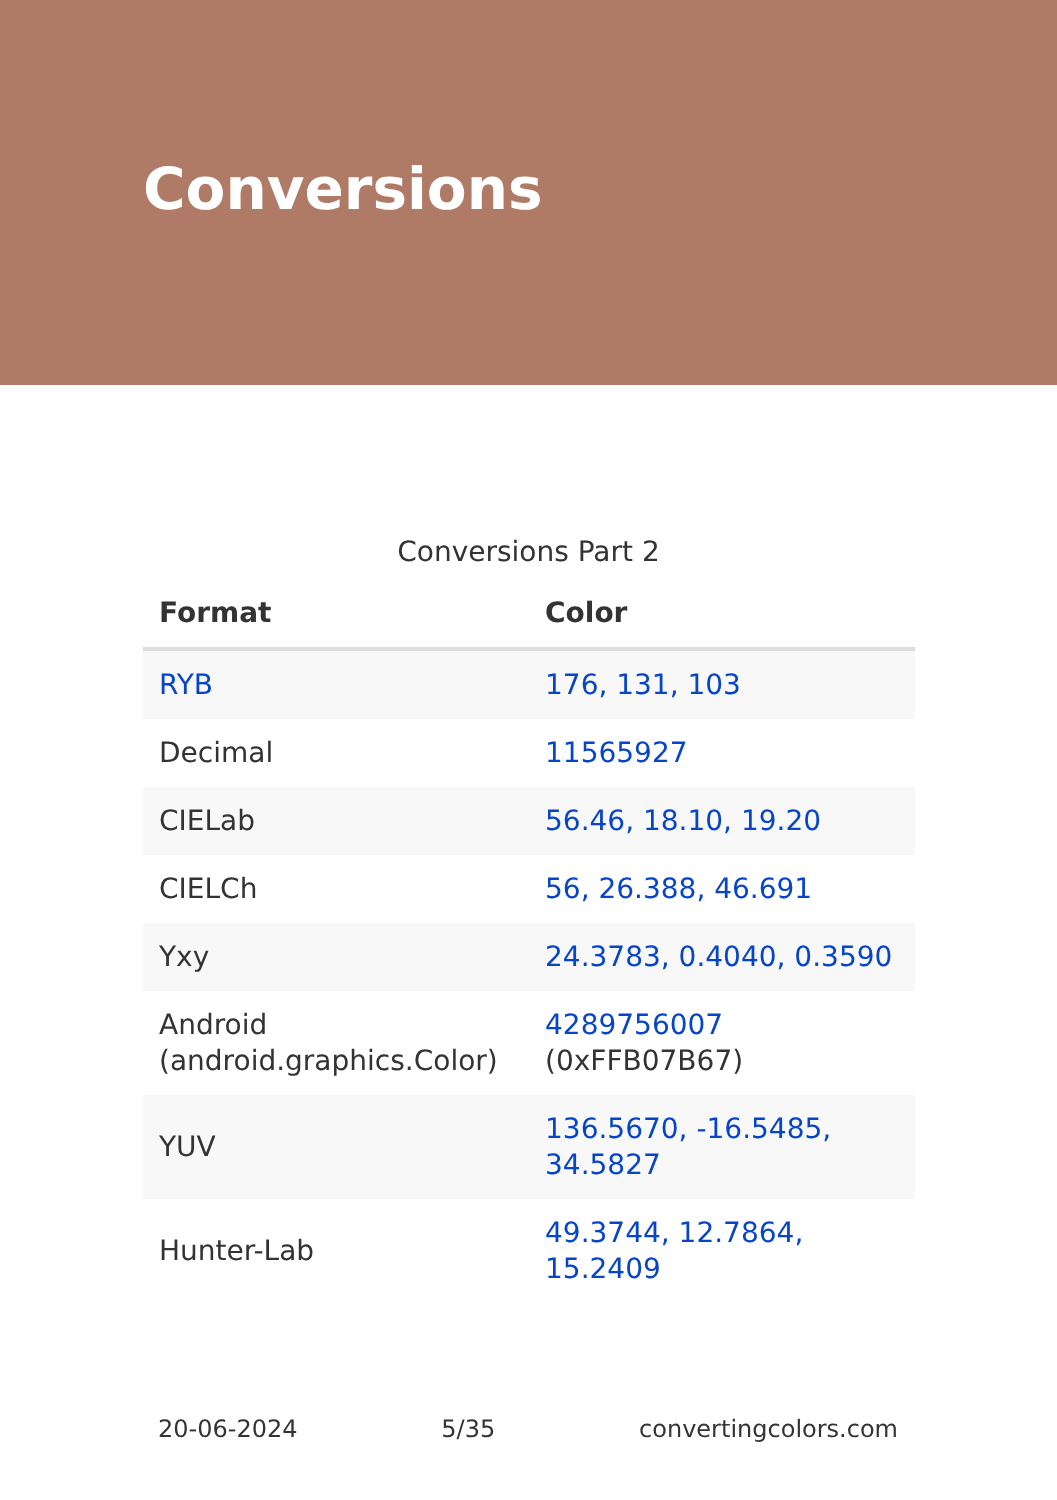Conversions
Conversions Part 2
| Format | Color |
| --- | --- |
| RYB | 176, 131, 103 |
| Decimal | 11565927 |
| CIELab | 56.46, 18.10, 19.20 |
| CIELCh | 56, 26.388, 46.691 |
| Yxy | 24.3783, 0.4040, 0.3590 |
| Android (android.graphics.Color) | 4289756007 (0xFFB07B67) |
| YUV | 136.5670, -16.5485, 34.5827 |
| Hunter-Lab | 49.3744, 12.7864, 15.2409 |
20-06-2024 5/35 convertingcolors.com